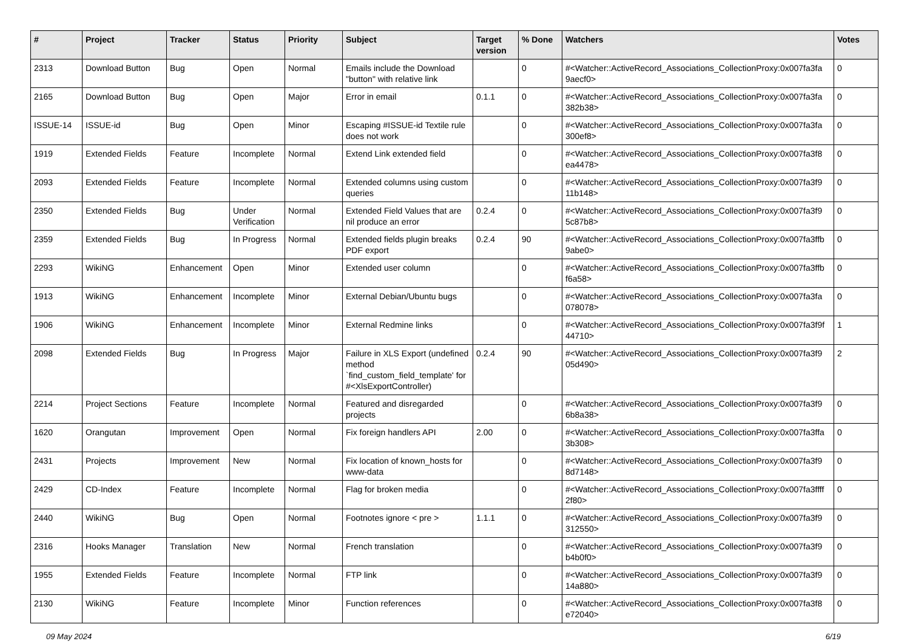| # | Project | Tracker | Status | Priority | Subject | Target version | % Done | Watchers | Votes |
| --- | --- | --- | --- | --- | --- | --- | --- | --- | --- |
| 2313 | Download Button | Bug | Open | Normal | Emails include the Download "button" with relative link | | 0 | #<Watcher::ActiveRecord_Associations_CollectionProxy:0x007fa3fa 9aecf0> | 0 |
| 2165 | Download Button | Bug | Open | Major | Error in email | 0.1.1 | 0 | #<Watcher::ActiveRecord_Associations_CollectionProxy:0x007fa3fa 382b38> | 0 |
| ISSUE-14 | ISSUE-id | Bug | Open | Minor | Escaping #ISSUE-id Textile rule does not work | | 0 | #<Watcher::ActiveRecord_Associations_CollectionProxy:0x007fa3fa 300ef8> | 0 |
| 1919 | Extended Fields | Feature | Incomplete | Normal | Extend Link extended field | | 0 | #<Watcher::ActiveRecord_Associations_CollectionProxy:0x007fa3f8 ea4478> | 0 |
| 2093 | Extended Fields | Feature | Incomplete | Normal | Extended columns using custom queries | | 0 | #<Watcher::ActiveRecord_Associations_CollectionProxy:0x007fa3f9 11b148> | 0 |
| 2350 | Extended Fields | Bug | Under Verification | Normal | Extended Field Values that are nil produce an error | 0.2.4 | 0 | #<Watcher::ActiveRecord_Associations_CollectionProxy:0x007fa3f9 5c87b8> | 0 |
| 2359 | Extended Fields | Bug | In Progress | Normal | Extended fields plugin breaks PDF export | 0.2.4 | 90 | #<Watcher::ActiveRecord_Associations_CollectionProxy:0x007fa3ffb 9abe0> | 0 |
| 2293 | WikiNG | Enhancement | Open | Minor | Extended user column | | 0 | #<Watcher::ActiveRecord_Associations_CollectionProxy:0x007fa3ffb f6a58> | 0 |
| 1913 | WikiNG | Enhancement | Incomplete | Minor | External Debian/Ubuntu bugs | | 0 | #<Watcher::ActiveRecord_Associations_CollectionProxy:0x007fa3fa 078078> | 0 |
| 1906 | WikiNG | Enhancement | Incomplete | Minor | External Redmine links | | 0 | #<Watcher::ActiveRecord_Associations_CollectionProxy:0x007fa3f9f 44710> | 1 |
| 2098 | Extended Fields | Bug | In Progress | Major | Failure in XLS Export (undefined method `find_custom_field_template' for #<XlsExportController) | 0.2.4 | 90 | #<Watcher::ActiveRecord_Associations_CollectionProxy:0x007fa3f9 05d490> | 2 |
| 2214 | Project Sections | Feature | Incomplete | Normal | Featured and disregarded projects | | 0 | #<Watcher::ActiveRecord_Associations_CollectionProxy:0x007fa3f9 6b8a38> | 0 |
| 1620 | Orangutan | Improvement | Open | Normal | Fix foreign handlers API | 2.00 | 0 | #<Watcher::ActiveRecord_Associations_CollectionProxy:0x007fa3ffa 3b308> | 0 |
| 2431 | Projects | Improvement | New | Normal | Fix location of known_hosts for www-data | | 0 | #<Watcher::ActiveRecord_Associations_CollectionProxy:0x007fa3f9 8d7148> | 0 |
| 2429 | CD-Index | Feature | Incomplete | Normal | Flag for broken media | | 0 | #<Watcher::ActiveRecord_Associations_CollectionProxy:0x007fa3ffff 2f80> | 0 |
| 2440 | WikiNG | Bug | Open | Normal | Footnotes ignore < pre > | 1.1.1 | 0 | #<Watcher::ActiveRecord_Associations_CollectionProxy:0x007fa3f9 312550> | 0 |
| 2316 | Hooks Manager | Translation | New | Normal | French translation | | 0 | #<Watcher::ActiveRecord_Associations_CollectionProxy:0x007fa3f9 b4b0f0> | 0 |
| 1955 | Extended Fields | Feature | Incomplete | Normal | FTP link | | 0 | #<Watcher::ActiveRecord_Associations_CollectionProxy:0x007fa3f9 14a880> | 0 |
| 2130 | WikiNG | Feature | Incomplete | Minor | Function references | | 0 | #<Watcher::ActiveRecord_Associations_CollectionProxy:0x007fa3f8 e72040> | 0 |
09 May 2024 6/19